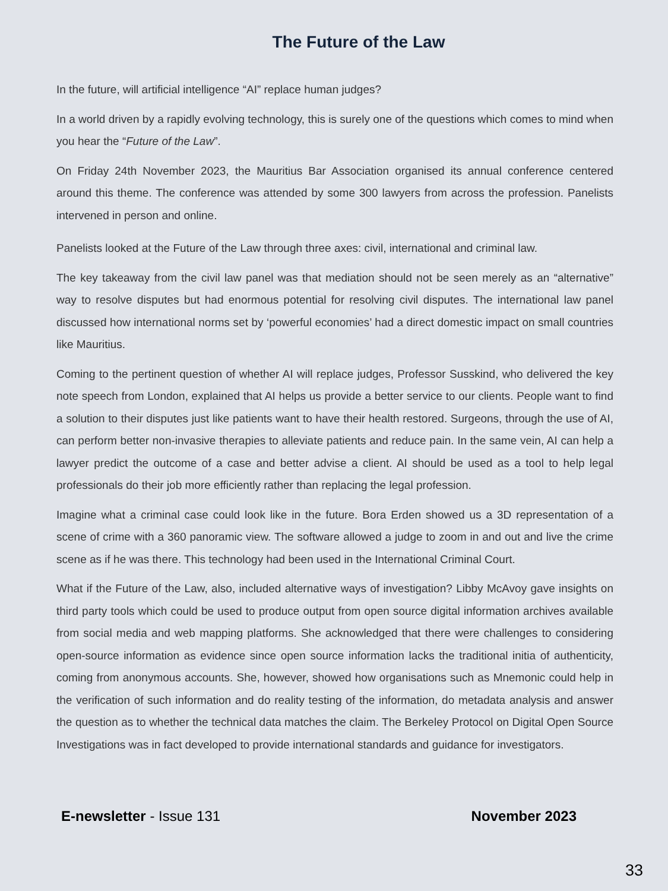The Future of the Law
In the future, will artificial intelligence “AI” replace human judges?
In a world driven by a rapidly evolving technology, this is surely one of the questions which comes to mind when you hear the “Future of the Law”.
On Friday 24th November 2023, the Mauritius Bar Association organised its annual conference centered around this theme. The conference was attended by some 300 lawyers from across the profession. Panelists intervened in person and online.
Panelists looked at the Future of the Law through three axes: civil, international and criminal law.
The key takeaway from the civil law panel was that mediation should not be seen merely as an “alternative” way to resolve disputes but had enormous potential for resolving civil disputes. The international law panel discussed how international norms set by ‘powerful economies’ had a direct domestic impact on small countries like Mauritius.
Coming to the pertinent question of whether AI will replace judges, Professor Susskind, who delivered the key note speech from London, explained that AI helps us provide a better service to our clients. People want to find a solution to their disputes just like patients want to have their health restored. Surgeons, through the use of AI, can perform better non-invasive therapies to alleviate patients and reduce pain. In the same vein, AI can help a lawyer predict the outcome of a case and better advise a client. AI should be used as a tool to help legal professionals do their job more efficiently rather than replacing the legal profession.
Imagine what a criminal case could look like in the future. Bora Erden showed us a 3D representation of a scene of crime with a 360 panoramic view. The software allowed a judge to zoom in and out and live the crime scene as if he was there. This technology had been used in the International Criminal Court.
What if the Future of the Law, also, included alternative ways of investigation? Libby McAvoy gave insights on third party tools which could be used to produce output from open source digital information archives available from social media and web mapping platforms. She acknowledged that there were challenges to considering open-source information as evidence since open source information lacks the traditional initia of authenticity, coming from anonymous accounts. She, however, showed how organisations such as Mnemonic could help in the verification of such information and do reality testing of the information, do metadata analysis and answer the question as to whether the technical data matches the claim. The Berkeley Protocol on Digital Open Source Investigations was in fact developed to provide international standards and guidance for investigators.
E-newsletter - Issue 131 November 2023
33